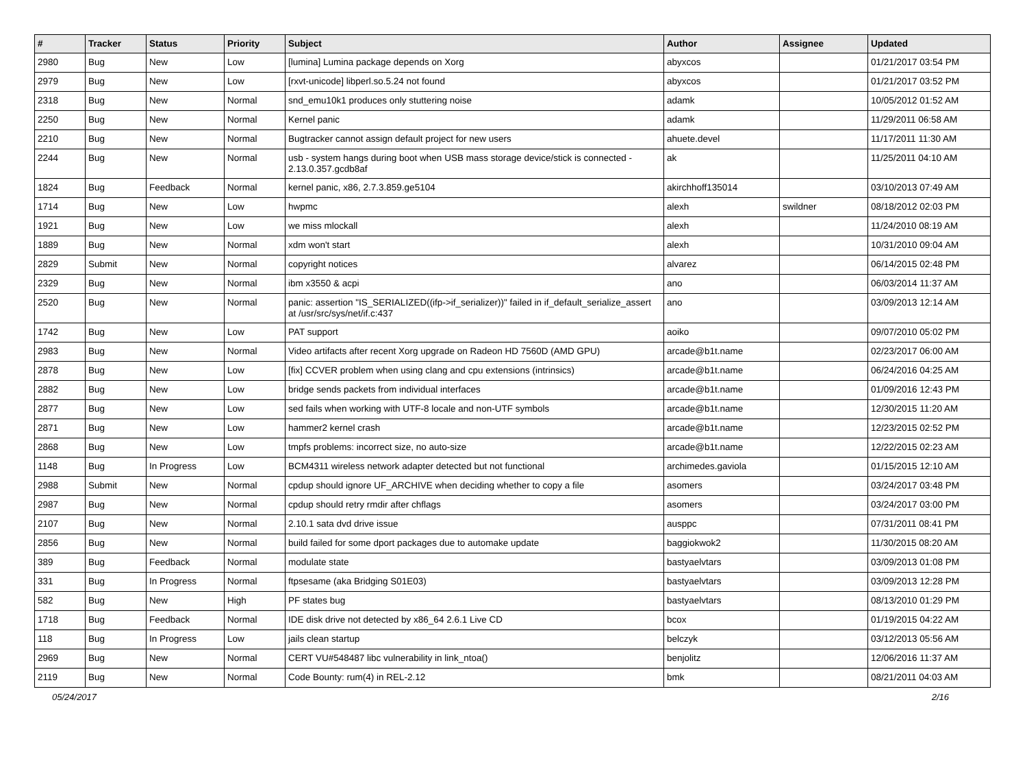| # | Tracker | Status | Priority | Subject | Author | Assignee | Updated |
| --- | --- | --- | --- | --- | --- | --- | --- |
| 2980 | Bug | New | Low | [lumina] Lumina package depends on Xorg | abyxcos | | 01/21/2017 03:54 PM |
| 2979 | Bug | New | Low | [rxvt-unicode] libperl.so.5.24 not found | abyxcos | | 01/21/2017 03:52 PM |
| 2318 | Bug | New | Normal | snd_emu10k1 produces only stuttering noise | adamk | | 10/05/2012 01:52 AM |
| 2250 | Bug | New | Normal | Kernel panic | adamk | | 11/29/2011 06:58 AM |
| 2210 | Bug | New | Normal | Bugtracker cannot assign default project for new users | ahuete.devel | | 11/17/2011 11:30 AM |
| 2244 | Bug | New | Normal | usb - system hangs during boot when USB mass storage device/stick is connected - 2.13.0.357.gcdb8af | ak | | 11/25/2011 04:10 AM |
| 1824 | Bug | Feedback | Normal | kernel panic, x86, 2.7.3.859.ge5104 | akirchhoff135014 | | 03/10/2013 07:49 AM |
| 1714 | Bug | New | Low | hwpmc | alexh | swildner | 08/18/2012 02:03 PM |
| 1921 | Bug | New | Low | we miss mlockall | alexh | | 11/24/2010 08:19 AM |
| 1889 | Bug | New | Normal | xdm won't start | alexh | | 10/31/2010 09:04 AM |
| 2829 | Submit | New | Normal | copyright notices | alvarez | | 06/14/2015 02:48 PM |
| 2329 | Bug | New | Normal | ibm x3550 & acpi | ano | | 06/03/2014 11:37 AM |
| 2520 | Bug | New | Normal | panic: assertion "IS_SERIALIZED((ifp->if_serializer))" failed in if_default_serialize_assert at /usr/src/sys/net/if.c:437 | ano | | 03/09/2013 12:14 AM |
| 1742 | Bug | New | Low | PAT support | aoiko | | 09/07/2010 05:02 PM |
| 2983 | Bug | New | Normal | Video artifacts after recent Xorg upgrade on Radeon HD 7560D (AMD GPU) | arcade@b1t.name | | 02/23/2017 06:00 AM |
| 2878 | Bug | New | Low | [fix] CCVER problem when using clang and cpu extensions (intrinsics) | arcade@b1t.name | | 06/24/2016 04:25 AM |
| 2882 | Bug | New | Low | bridge sends packets from individual interfaces | arcade@b1t.name | | 01/09/2016 12:43 PM |
| 2877 | Bug | New | Low | sed fails when working with UTF-8 locale and non-UTF symbols | arcade@b1t.name | | 12/30/2015 11:20 AM |
| 2871 | Bug | New | Low | hammer2 kernel crash | arcade@b1t.name | | 12/23/2015 02:52 PM |
| 2868 | Bug | New | Low | tmpfs problems: incorrect size, no auto-size | arcade@b1t.name | | 12/22/2015 02:23 AM |
| 1148 | Bug | In Progress | Low | BCM4311 wireless network adapter detected but not functional | archimedes.gaviola | | 01/15/2015 12:10 AM |
| 2988 | Submit | New | Normal | cpdup should ignore UF_ARCHIVE when deciding whether to copy a file | asomers | | 03/24/2017 03:48 PM |
| 2987 | Bug | New | Normal | cpdup should retry rmdir after chflags | asomers | | 03/24/2017 03:00 PM |
| 2107 | Bug | New | Normal | 2.10.1 sata dvd drive issue | ausppc | | 07/31/2011 08:41 PM |
| 2856 | Bug | New | Normal | build failed for some dport packages due to automake update | baggiokwok2 | | 11/30/2015 08:20 AM |
| 389 | Bug | Feedback | Normal | modulate state | bastyaelvtars | | 03/09/2013 01:08 PM |
| 331 | Bug | In Progress | Normal | ftpsesame (aka Bridging S01E03) | bastyaelvtars | | 03/09/2013 12:28 PM |
| 582 | Bug | New | High | PF states bug | bastyaelvtars | | 08/13/2010 01:29 PM |
| 1718 | Bug | Feedback | Normal | IDE disk drive not detected by x86_64 2.6.1 Live CD | bcox | | 01/19/2015 04:22 AM |
| 118 | Bug | In Progress | Low | jails clean startup | belczyk | | 03/12/2013 05:56 AM |
| 2969 | Bug | New | Normal | CERT VU#548487 libc vulnerability in link_ntoa() | benjolitz | | 12/06/2016 11:37 AM |
| 2119 | Bug | New | Normal | Code Bounty: rum(4) in REL-2.12 | bmk | | 08/21/2011 04:03 AM |
05/24/2017 2/16